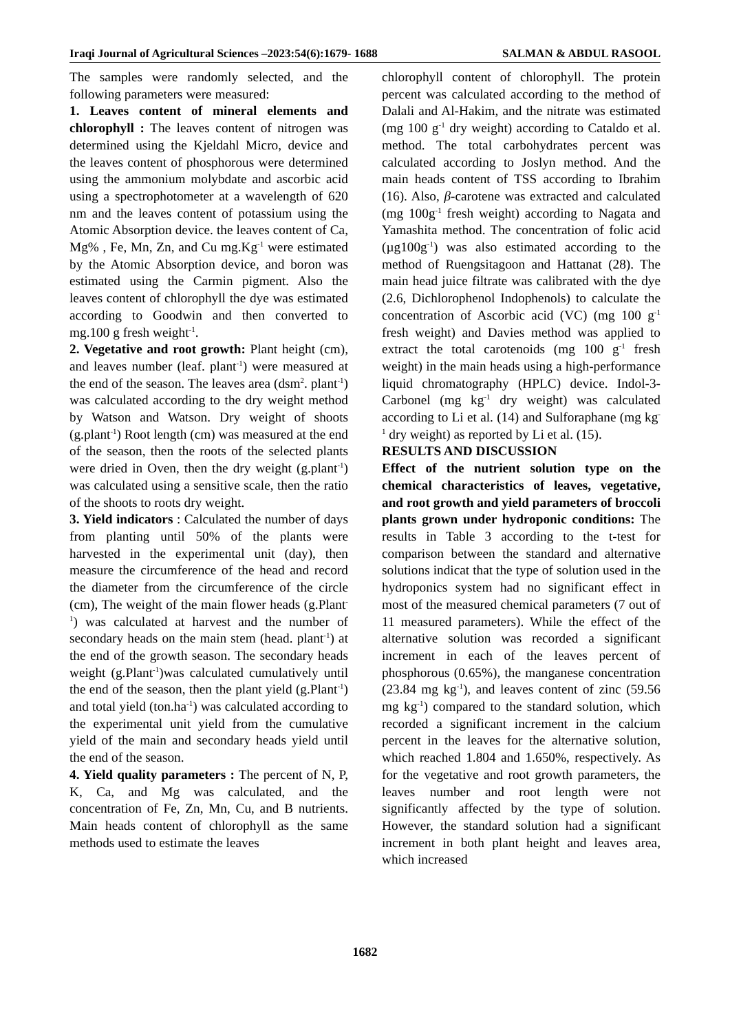Iraqi Journal of Agricultural Sciences –2023:54(6):1679- 1688 SALMAN & ABDUL RASOOL
The samples were randomly selected, and the following parameters were measured:
1. Leaves content of mineral elements and chlorophyll : The leaves content of nitrogen was determined using the Kjeldahl Micro, device and the leaves content of phosphorous were determined using the ammonium molybdate and ascorbic acid using a spectrophotometer at a wavelength of 620 nm and the leaves content of potassium using the Atomic Absorption device. the leaves content of Ca, Mg% , Fe, Mn, Zn, and Cu mg.Kg<sup>-1</sup> were estimated by the Atomic Absorption device, and boron was estimated using the Carmin pigment. Also the leaves content of chlorophyll the dye was estimated according to Goodwin and then converted to mg.100 g fresh weight<sup>-1</sup>.
2. Vegetative and root growth: Plant height (cm), and leaves number (leaf. plant<sup>-1</sup>) were measured at the end of the season. The leaves area (dsm<sup>2</sup>. plant<sup>-1</sup>) was calculated according to the dry weight method by Watson and Watson. Dry weight of shoots (g.plant<sup>-1</sup>) Root length (cm) was measured at the end of the season, then the roots of the selected plants were dried in Oven, then the dry weight (g.plant<sup>-1</sup>) was calculated using a sensitive scale, then the ratio of the shoots to roots dry weight.
3. Yield indicators : Calculated the number of days from planting until 50% of the plants were harvested in the experimental unit (day), then measure the circumference of the head and record the diameter from the circumference of the circle (cm), The weight of the main flower heads (g.Plant<sup>-1</sup>) was calculated at harvest and the number of secondary heads on the main stem (head. plant<sup>-1</sup>) at the end of the growth season. The secondary heads weight (g.Plant<sup>-1</sup>)was calculated cumulatively until the end of the season, then the plant yield (g.Plant<sup>-1</sup>) and total yield (ton.ha<sup>-1</sup>) was calculated according to the experimental unit yield from the cumulative yield of the main and secondary heads yield until the end of the season.
4. Yield quality parameters : The percent of N, P, K, Ca, and Mg was calculated, and the concentration of Fe, Zn, Mn, Cu, and B nutrients. Main heads content of chlorophyll as the same methods used to estimate the leaves
chlorophyll content of chlorophyll. The protein percent was calculated according to the method of Dalali and Al-Hakim, and the nitrate was estimated (mg 100 g<sup>-1</sup> dry weight) according to Cataldo et al. method. The total carbohydrates percent was calculated according to Joslyn method. And the main heads content of TSS according to Ibrahim (16). Also, β-carotene was extracted and calculated (mg 100g<sup>-1</sup> fresh weight) according to Nagata and Yamashita method. The concentration of folic acid (µg100g<sup>-1</sup>) was also estimated according to the method of Ruengsitagoon and Hattanat (28). The main head juice filtrate was calibrated with the dye (2.6, Dichlorophenol Indophenols) to calculate the concentration of Ascorbic acid (VC) (mg 100 g<sup>-1</sup> fresh weight) and Davies method was applied to extract the total carotenoids (mg 100 g<sup>-1</sup> fresh weight) in the main heads using a high-performance liquid chromatography (HPLC) device. Indol-3-Carbonel (mg kg<sup>-1</sup> dry weight) was calculated according to Li et al. (14) and Sulforaphane (mg kg<sup>-1</sup> dry weight) as reported by Li et al. (15).
RESULTS AND DISCUSSION
Effect of the nutrient solution type on the chemical characteristics of leaves, vegetative, and root growth and yield parameters of broccoli plants grown under hydroponic conditions: The results in Table 3 according to the t-test for comparison between the standard and alternative solutions indicat that the type of solution used in the hydroponics system had no significant effect in most of the measured chemical parameters (7 out of 11 measured parameters). While the effect of the alternative solution was recorded a significant increment in each of the leaves percent of phosphorous (0.65%), the manganese concentration (23.84 mg kg<sup>-1</sup>), and leaves content of zinc (59.56 mg kg<sup>-1</sup>) compared to the standard solution, which recorded a significant increment in the calcium percent in the leaves for the alternative solution, which reached 1.804 and 1.650%, respectively. As for the vegetative and root growth parameters, the leaves number and root length were not significantly affected by the type of solution. However, the standard solution had a significant increment in both plant height and leaves area, which increased
1682